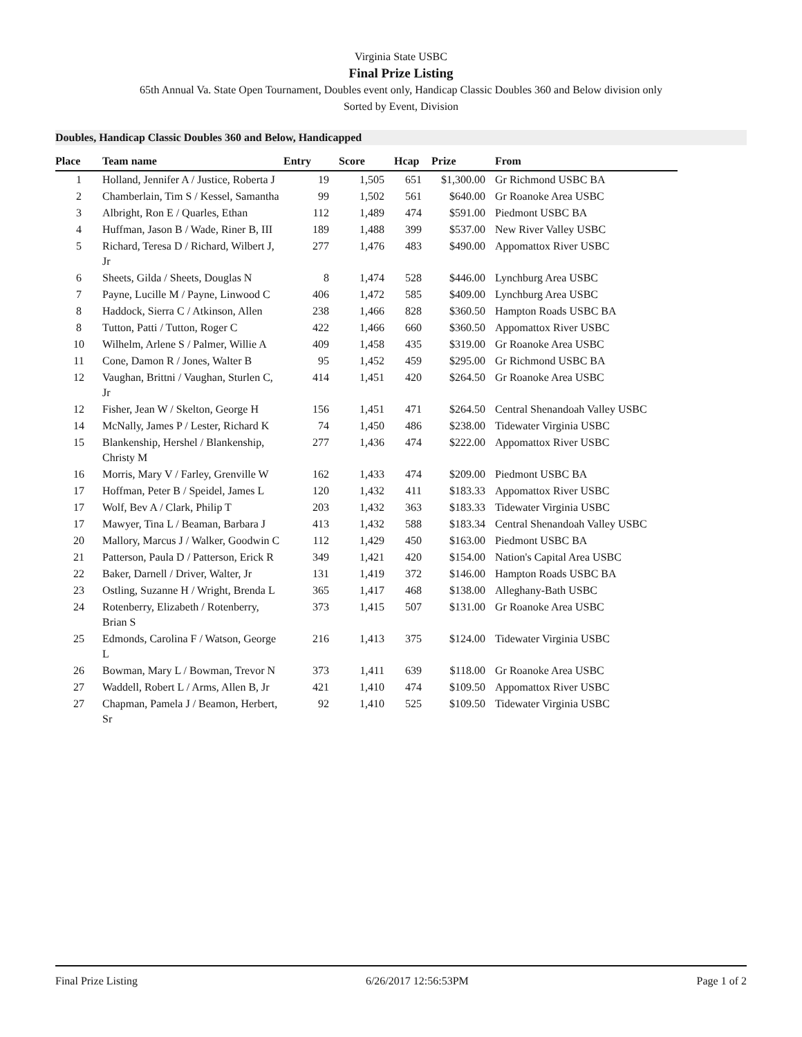Virginia State USBC
Final Prize Listing
65th Annual Va. State Open Tournament, Doubles event only, Handicap Classic Doubles 360 and Below division only
Sorted by Event, Division
Doubles, Handicap Classic Doubles 360 and Below, Handicapped
| Place | Team name | Entry | Score | Hcap | Prize | From |
| --- | --- | --- | --- | --- | --- | --- |
| 1 | Holland, Jennifer A / Justice, Roberta J | 19 | 1,505 | 651 | $1,300.00 | Gr Richmond USBC BA |
| 2 | Chamberlain, Tim S / Kessel, Samantha | 99 | 1,502 | 561 | $640.00 | Gr Roanoke Area USBC |
| 3 | Albright, Ron E / Quarles, Ethan | 112 | 1,489 | 474 | $591.00 | Piedmont USBC BA |
| 4 | Huffman, Jason B / Wade, Riner B, III | 189 | 1,488 | 399 | $537.00 | New River Valley USBC |
| 5 | Richard, Teresa D / Richard, Wilbert J, Jr | 277 | 1,476 | 483 | $490.00 | Appomattox River USBC |
| 6 | Sheets, Gilda / Sheets, Douglas N | 8 | 1,474 | 528 | $446.00 | Lynchburg Area USBC |
| 7 | Payne, Lucille M / Payne, Linwood C | 406 | 1,472 | 585 | $409.00 | Lynchburg Area USBC |
| 8 | Haddock, Sierra C / Atkinson, Allen | 238 | 1,466 | 828 | $360.50 | Hampton Roads USBC BA |
| 8 | Tutton, Patti / Tutton, Roger C | 422 | 1,466 | 660 | $360.50 | Appomattox River USBC |
| 10 | Wilhelm, Arlene S / Palmer, Willie A | 409 | 1,458 | 435 | $319.00 | Gr Roanoke Area USBC |
| 11 | Cone, Damon R / Jones, Walter B | 95 | 1,452 | 459 | $295.00 | Gr Richmond USBC BA |
| 12 | Vaughan, Brittni / Vaughan, Sturlen C, Jr | 414 | 1,451 | 420 | $264.50 | Gr Roanoke Area USBC |
| 12 | Fisher, Jean W / Skelton, George H | 156 | 1,451 | 471 | $264.50 | Central Shenandoah Valley USBC |
| 14 | McNally, James P / Lester, Richard K | 74 | 1,450 | 486 | $238.00 | Tidewater Virginia USBC |
| 15 | Blankenship, Hershel / Blankenship, Christy M | 277 | 1,436 | 474 | $222.00 | Appomattox River USBC |
| 16 | Morris, Mary V / Farley, Grenville W | 162 | 1,433 | 474 | $209.00 | Piedmont USBC BA |
| 17 | Hoffman, Peter B / Speidel, James L | 120 | 1,432 | 411 | $183.33 | Appomattox River USBC |
| 17 | Wolf, Bev A / Clark, Philip T | 203 | 1,432 | 363 | $183.33 | Tidewater Virginia USBC |
| 17 | Mawyer, Tina L / Beaman, Barbara J | 413 | 1,432 | 588 | $183.34 | Central Shenandoah Valley USBC |
| 20 | Mallory, Marcus J / Walker, Goodwin C | 112 | 1,429 | 450 | $163.00 | Piedmont USBC BA |
| 21 | Patterson, Paula D / Patterson, Erick R | 349 | 1,421 | 420 | $154.00 | Nation's Capital Area USBC |
| 22 | Baker, Darnell / Driver, Walter, Jr | 131 | 1,419 | 372 | $146.00 | Hampton Roads USBC BA |
| 23 | Ostling, Suzanne H / Wright, Brenda L | 365 | 1,417 | 468 | $138.00 | Alleghany-Bath USBC |
| 24 | Rotenberry, Elizabeth / Rotenberry, Brian S | 373 | 1,415 | 507 | $131.00 | Gr Roanoke Area USBC |
| 25 | Edmonds, Carolina F / Watson, George L | 216 | 1,413 | 375 | $124.00 | Tidewater Virginia USBC |
| 26 | Bowman, Mary L / Bowman, Trevor N | 373 | 1,411 | 639 | $118.00 | Gr Roanoke Area USBC |
| 27 | Waddell, Robert L / Arms, Allen B, Jr | 421 | 1,410 | 474 | $109.50 | Appomattox River USBC |
| 27 | Chapman, Pamela J / Beamon, Herbert, Sr | 92 | 1,410 | 525 | $109.50 | Tidewater Virginia USBC |
Final Prize Listing 6/26/2017 12:56:53PM Page 1 of 2